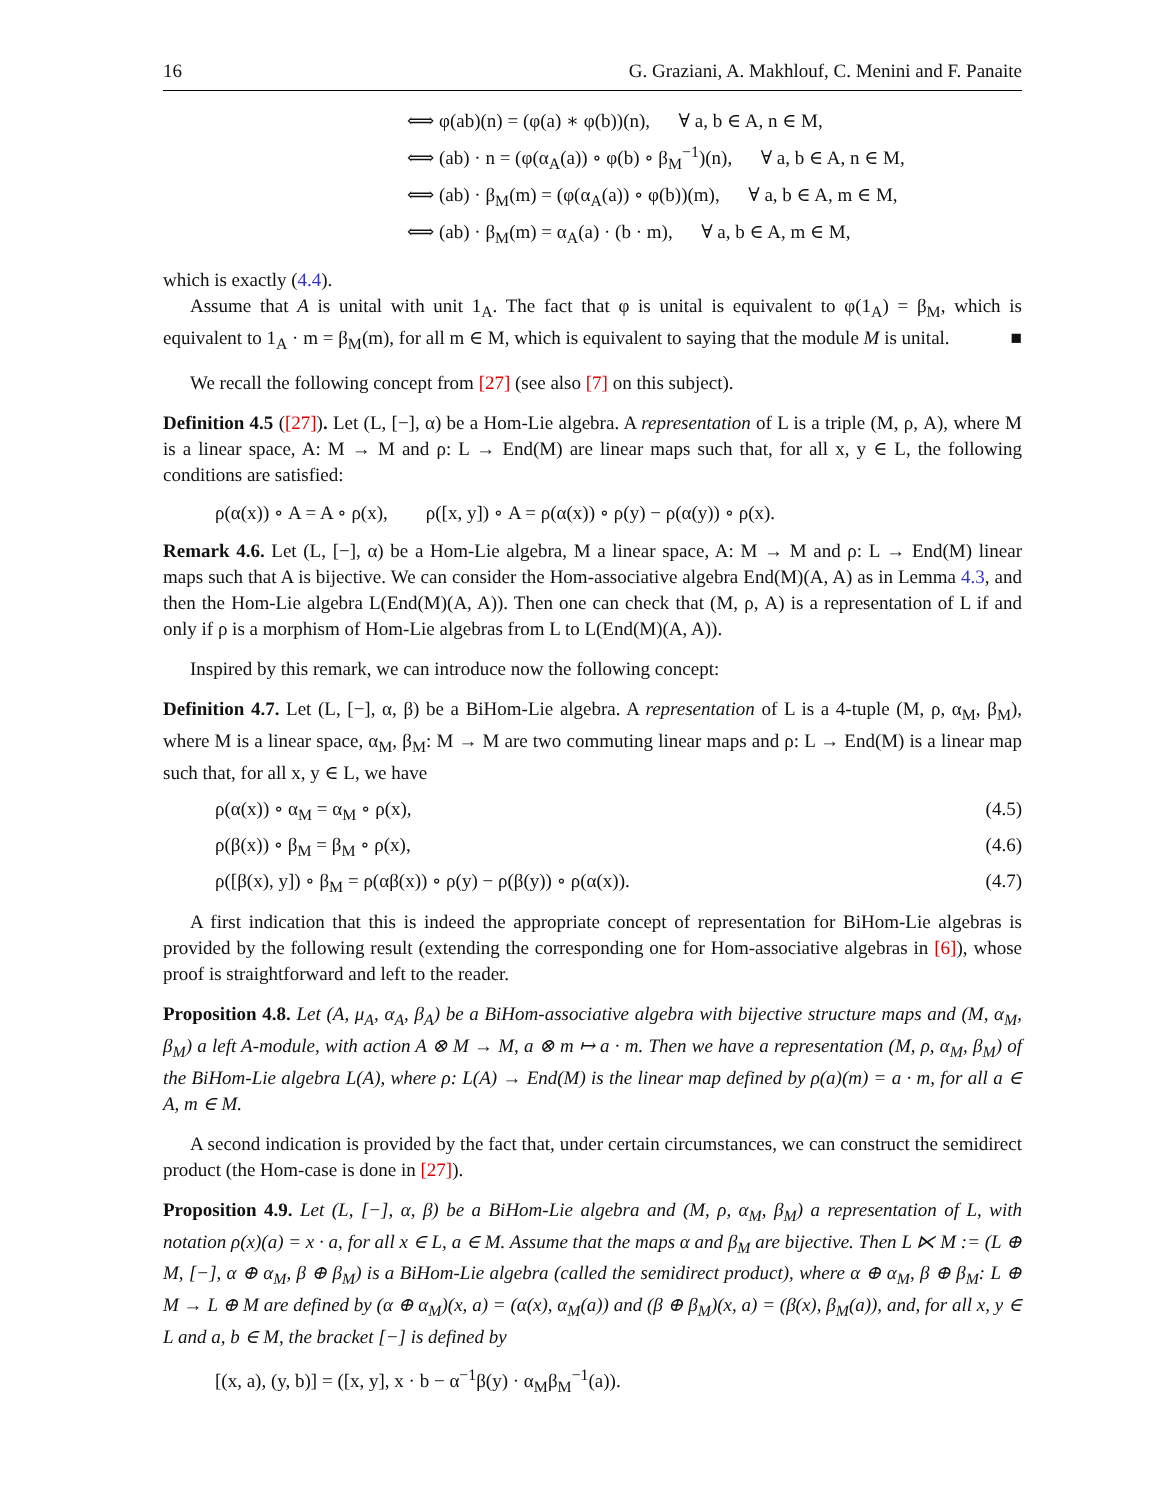16 G. Graziani, A. Makhlouf, C. Menini and F. Panaite
⟺ φ(ab)(n) = (φ(a) ∗ φ(b))(n), ∀ a, b ∈ A, n ∈ M,
⟺ (ab) · n = (φ(α<sub>A</sub>(a)) ∘ φ(b) ∘ β<sub>M</sub><sup>−1</sup>)(n), ∀ a, b ∈ A, n ∈ M,
⟺ (ab) · β<sub>M</sub>(m) = (φ(α<sub>A</sub>(a)) ∘ φ(b))(m), ∀ a, b ∈ A, m ∈ M,
⟺ (ab) · β<sub>M</sub>(m) = α<sub>A</sub>(a) · (b · m), ∀ a, b ∈ A, m ∈ M,
which is exactly (4.4).
Assume that A is unital with unit 1<sub>A</sub>. The fact that φ is unital is equivalent to φ(1<sub>A</sub>) = β<sub>M</sub>, which is equivalent to 1<sub>A</sub> · m = β<sub>M</sub>(m), for all m ∈ M, which is equivalent to saying that the module M is unital. ■
We recall the following concept from [27] (see also [7] on this subject).
Definition 4.5 ([27]). Let (L, [−], α) be a Hom-Lie algebra. A representation of L is a triple (M, ρ, A), where M is a linear space, A: M → M and ρ: L → End(M) are linear maps such that, for all x, y ∈ L, the following conditions are satisfied:
ρ(α(x)) ∘ A = A ∘ ρ(x), ρ([x, y]) ∘ A = ρ(α(x)) ∘ ρ(y) − ρ(α(y)) ∘ ρ(x).
Remark 4.6. Let (L, [−], α) be a Hom-Lie algebra, M a linear space, A: M → M and ρ: L → End(M) linear maps such that A is bijective. We can consider the Hom-associative algebra End(M)(A, A) as in Lemma 4.3, and then the Hom-Lie algebra L(End(M)(A, A)). Then one can check that (M, ρ, A) is a representation of L if and only if ρ is a morphism of Hom-Lie algebras from L to L(End(M)(A, A)).
Inspired by this remark, we can introduce now the following concept:
Definition 4.7. Let (L, [−], α, β) be a BiHom-Lie algebra. A representation of L is a 4-tuple (M, ρ, α<sub>M</sub>, β<sub>M</sub>), where M is a linear space, α<sub>M</sub>, β<sub>M</sub>: M → M are two commuting linear maps and ρ: L → End(M) is a linear map such that, for all x, y ∈ L, we have
ρ(α(x)) ∘ α<sub>M</sub> = α<sub>M</sub> ∘ ρ(x), (4.5)
ρ(β(x)) ∘ β<sub>M</sub> = β<sub>M</sub> ∘ ρ(x), (4.6)
ρ([β(x), y]) ∘ β<sub>M</sub> = ρ(αβ(x)) ∘ ρ(y) − ρ(β(y)) ∘ ρ(α(x)). (4.7)
A first indication that this is indeed the appropriate concept of representation for BiHom-Lie algebras is provided by the following result (extending the corresponding one for Hom-associative algebras in [6]), whose proof is straightforward and left to the reader.
Proposition 4.8. Let (A, μ<sub>A</sub>, α<sub>A</sub>, β<sub>A</sub>) be a BiHom-associative algebra with bijective structure maps and (M, α<sub>M</sub>, β<sub>M</sub>) a left A-module, with action A ⊗ M → M, a ⊗ m ↦ a · m. Then we have a representation (M, ρ, α<sub>M</sub>, β<sub>M</sub>) of the BiHom-Lie algebra L(A), where ρ: L(A) → End(M) is the linear map defined by ρ(a)(m) = a · m, for all a ∈ A, m ∈ M.
A second indication is provided by the fact that, under certain circumstances, we can construct the semidirect product (the Hom-case is done in [27]).
Proposition 4.9. Let (L, [−], α, β) be a BiHom-Lie algebra and (M, ρ, α<sub>M</sub>, β<sub>M</sub>) a representation of L, with notation ρ(x)(a) = x · a, for all x ∈ L, a ∈ M. Assume that the maps α and β<sub>M</sub> are bijective. Then L ⋉ M := (L ⊕ M, [−], α ⊕ α<sub>M</sub>, β ⊕ β<sub>M</sub>) is a BiHom-Lie algebra (called the semidirect product), where α ⊕ α<sub>M</sub>, β ⊕ β<sub>M</sub>: L ⊕ M → L ⊕ M are defined by (α ⊕ α<sub>M</sub>)(x, a) = (α(x), α<sub>M</sub>(a)) and (β ⊕ β<sub>M</sub>)(x, a) = (β(x), β<sub>M</sub>(a)), and, for all x, y ∈ L and a, b ∈ M, the bracket [−] is defined by
[(x, a), (y, b)] = ([x, y], x · b − α<sup>−1</sup>β(y) · α<sub>M</sub>β<sub>M</sub><sup>−1</sup>(a)).